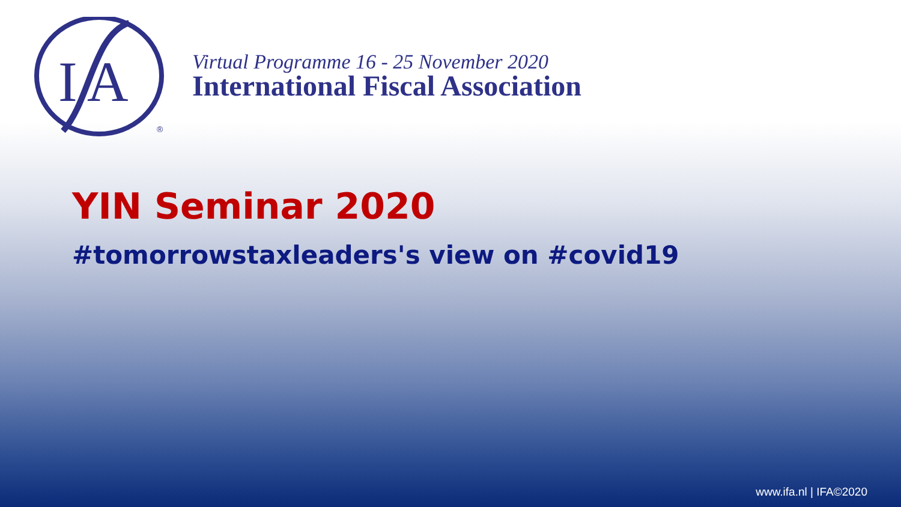I
A
®
Virtual Programme 16 - 25 November 2020
International Fiscal Association
YIN Seminar 2020
#tomorrowstaxleaders's view on #covid19
www.ifa.nl | IFA©2020